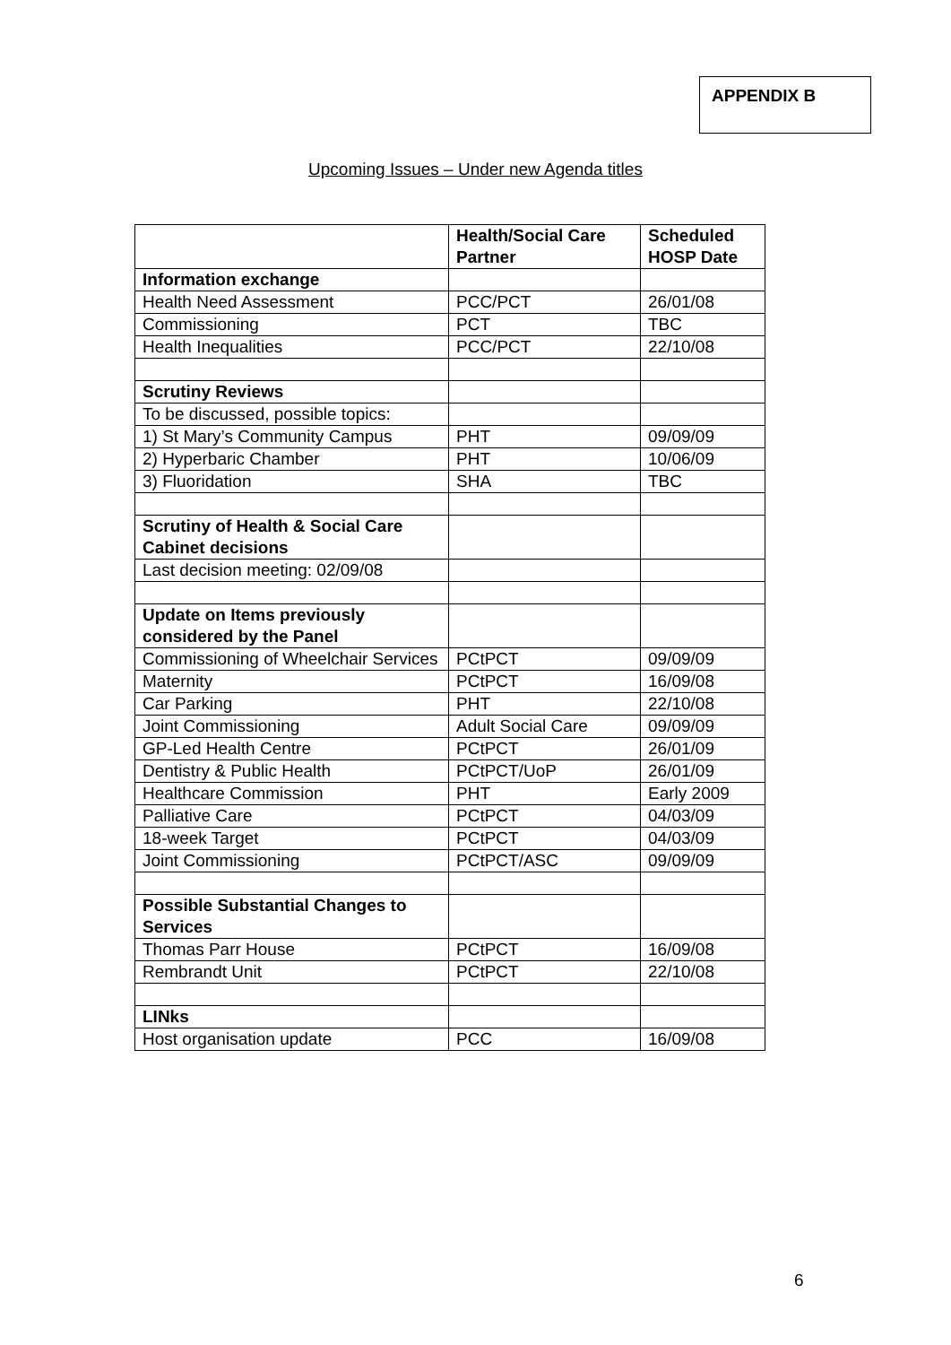APPENDIX B
Upcoming Issues – Under new Agenda titles
| | Health/Social Care Partner | Scheduled HOSP Date |
| Information exchange | | |
| Health Need Assessment | PCC/PCT | 26/01/08 |
| Commissioning | PCT | TBC |
| Health Inequalities | PCC/PCT | 22/10/08 |
| Scrutiny Reviews | | |
| To be discussed, possible topics: | | |
| 1) St Mary’s Community Campus | PHT | 09/09/09 |
| 2) Hyperbaric Chamber | PHT | 10/06/09 |
| 3) Fluoridation | SHA | TBC |
| Scrutiny of Health & Social Care Cabinet decisions | | |
| Last decision meeting: 02/09/08 | | |
| Update on Items previously considered by the Panel | | |
| Commissioning of Wheelchair Services | PCtPCT | 09/09/09 |
| Maternity | PCtPCT | 16/09/08 |
| Car Parking | PHT | 22/10/08 |
| Joint Commissioning | Adult Social Care | 09/09/09 |
| GP-Led Health Centre | PCtPCT | 26/01/09 |
| Dentistry & Public Health | PCtPCT/UoP | 26/01/09 |
| Healthcare Commission | PHT | Early 2009 |
| Palliative Care | PCtPCT | 04/03/09 |
| 18-week Target | PCtPCT | 04/03/09 |
| Joint Commissioning | PCtPCT/ASC | 09/09/09 |
| Possible Substantial Changes to Services | | |
| Thomas Parr House | PCtPCT | 16/09/08 |
| Rembrandt Unit | PCtPCT | 22/10/08 |
| LINks | | |
| Host organisation update | PCC | 16/09/08 |
6